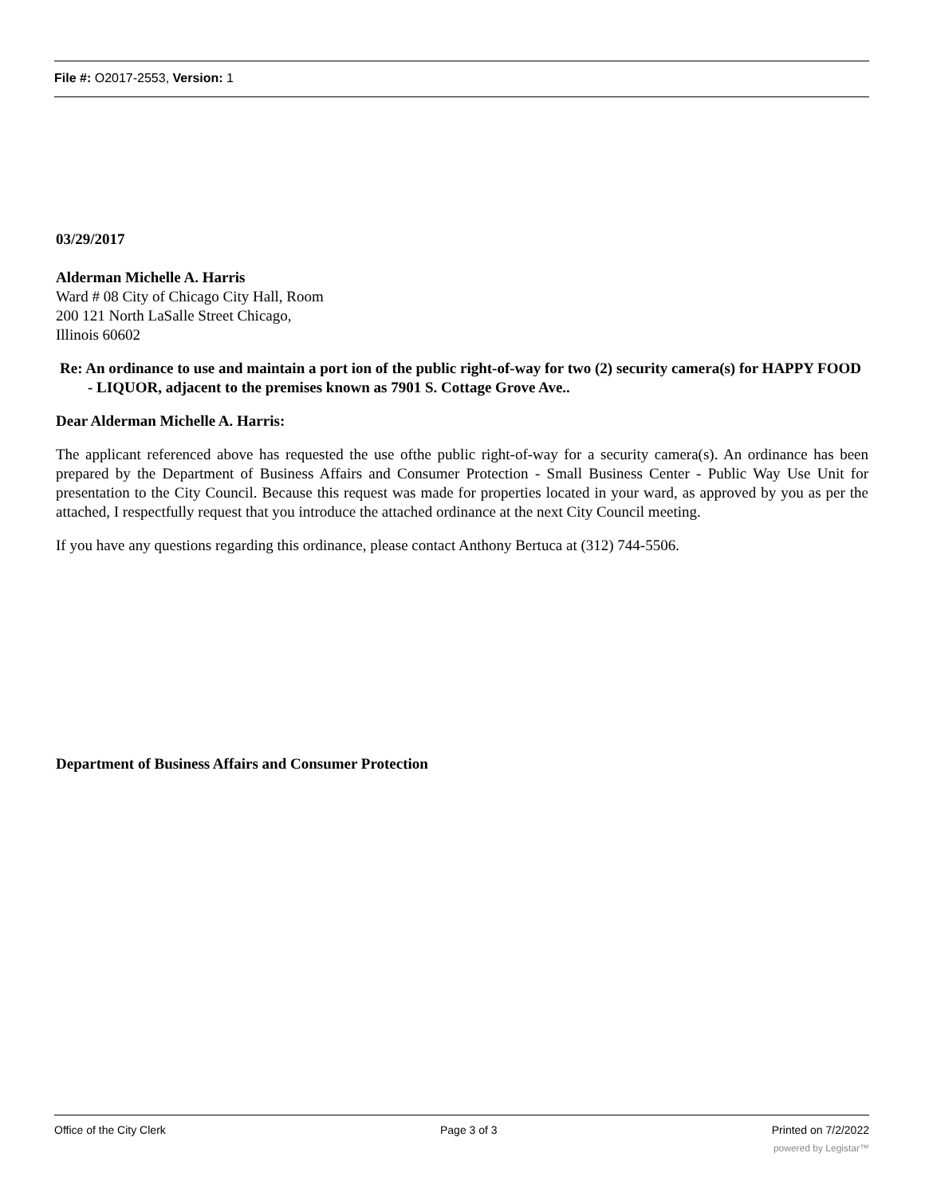File #: O2017-2553, Version: 1
03/29/2017
Alderman Michelle A. Harris
Ward # 08 City of Chicago City Hall, Room
200 121 North LaSalle Street Chicago,
Illinois 60602
Re: An ordinance to use and maintain a port ion of the public right-of-way for two (2) security camera(s) for HAPPY FOOD - LIQUOR, adjacent to the premises known as 7901 S. Cottage Grove Ave..
Dear Alderman Michelle A. Harris:
The applicant referenced above has requested the use ofthe public right-of-way for a security camera(s). An ordinance has been prepared by the Department of Business Affairs and Consumer Protection - Small Business Center - Public Way Use Unit for presentation to the City Council. Because this request was made for properties located in your ward, as approved by you as per the attached, I respectfully request that you introduce the attached ordinance at the next City Council meeting.
If you have any questions regarding this ordinance, please contact Anthony Bertuca at (312) 744-5506.
Department of Business Affairs and Consumer Protection
Office of the City Clerk Page 3 of 3 Printed on 7/2/2022
powered by Legistar™